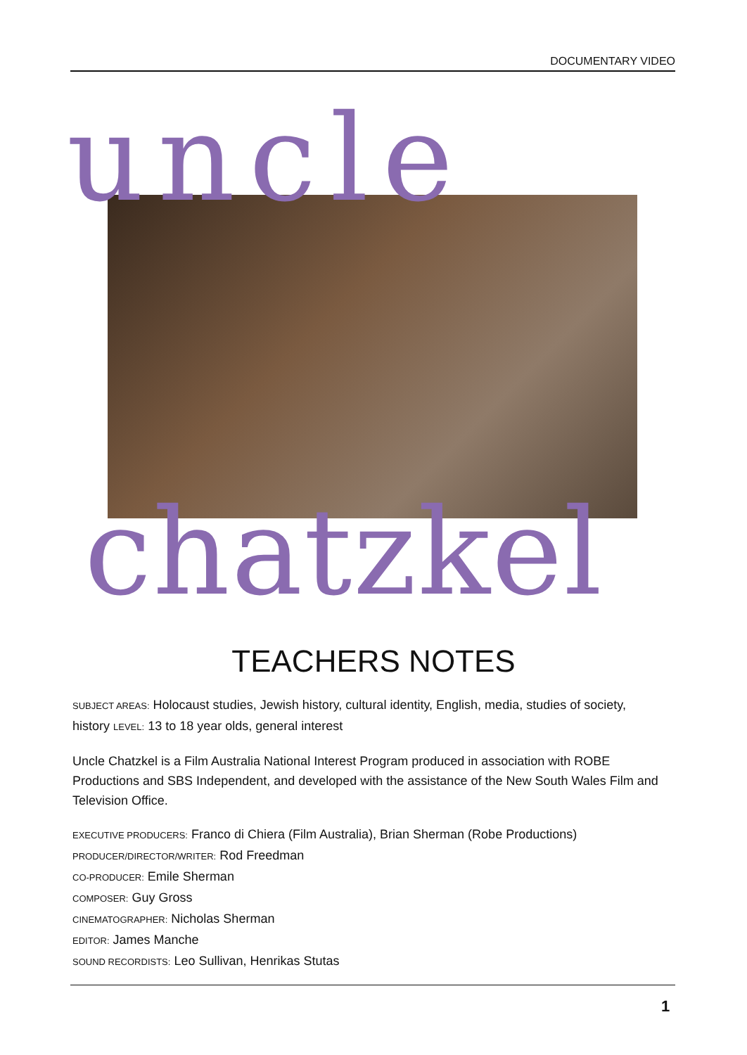DOCUMENTARY VIDEO
uncle
chatzkel
TEACHERS NOTES
SUBJECT AREAS: Holocaust studies, Jewish history, cultural identity, English, media, studies of society, history LEVEL: 13 to 18 year olds, general interest
Uncle Chatzkel is a Film Australia National Interest Program produced in association with ROBE Productions and SBS Independent, and developed with the assistance of the New South Wales Film and Television Office.
EXECUTIVE PRODUCERS: Franco di Chiera (Film Australia), Brian Sherman (Robe Productions)
PRODUCER/DIRECTOR/WRITER: Rod Freedman
CO-PRODUCER: Emile Sherman
COMPOSER: Guy Gross
CINEMATOGRAPHER: Nicholas Sherman
EDITOR: James Manche
SOUND RECORDISTS: Leo Sullivan, Henrikas Stutas
1